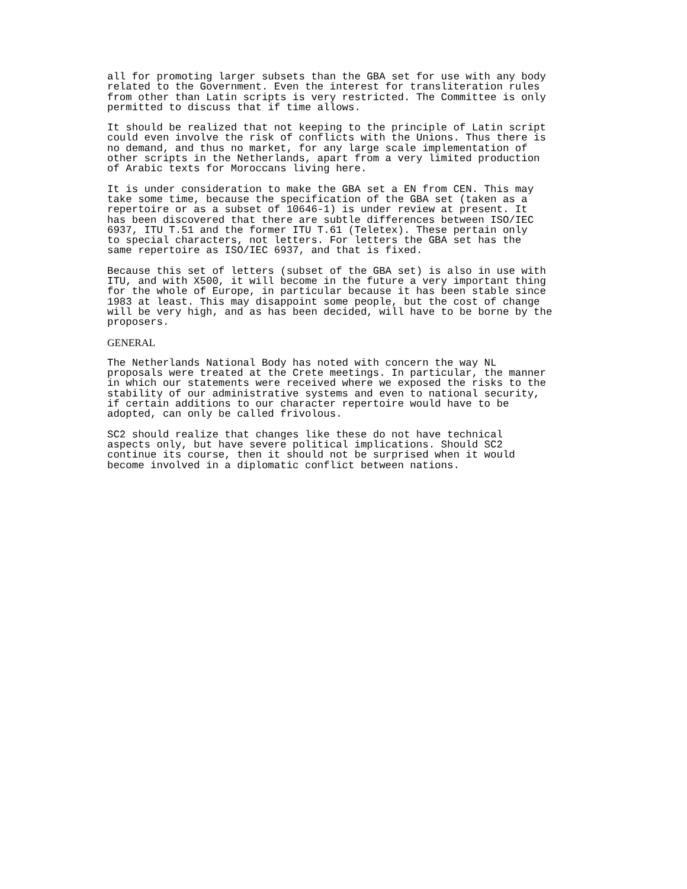all for promoting larger subsets than the GBA set for use with any body
related to the Government. Even the interest for transliteration rules
from other than Latin scripts is very restricted. The Committee is only
permitted to discuss that if time allows.
It should be realized that not keeping to the principle of Latin script
could even involve the risk of conflicts with the Unions. Thus there is
no demand, and thus no market, for any large scale implementation of
other scripts in the Netherlands, apart from a very limited production
of Arabic texts for Moroccans living here.
It is under consideration to make the GBA set a EN from CEN. This may
take some time, because the specification of the GBA set (taken as a
repertoire or as a subset of 10646-1) is under review at present. It
has been discovered that there are subtle differences between ISO/IEC
6937, ITU T.51 and the former ITU T.61 (Teletex). These pertain only
to special characters, not letters. For letters the GBA set has the
same repertoire as ISO/IEC 6937, and that is fixed.
Because this set of letters (subset of the GBA set) is also in use with
ITU, and with X500, it will become in the future a very important thing
for the whole of Europe, in particular because it has been stable since
1983 at least. This may disappoint some people, but the cost of change
will be very high, and as has been decided, will have to be borne by the
proposers.
GENERAL
The Netherlands National Body has noted with concern the way NL
proposals were treated at the Crete meetings. In particular, the manner
in which our statements were received where we exposed the risks to the
stability of our administrative systems and even to national security,
if certain additions to our character repertoire would have to be
adopted, can only be called frivolous.
SC2 should realize that changes like these do not have technical
aspects only, but have severe political implications. Should SC2
continue its course, then it should not be surprised when it would
become involved in a diplomatic conflict between nations.